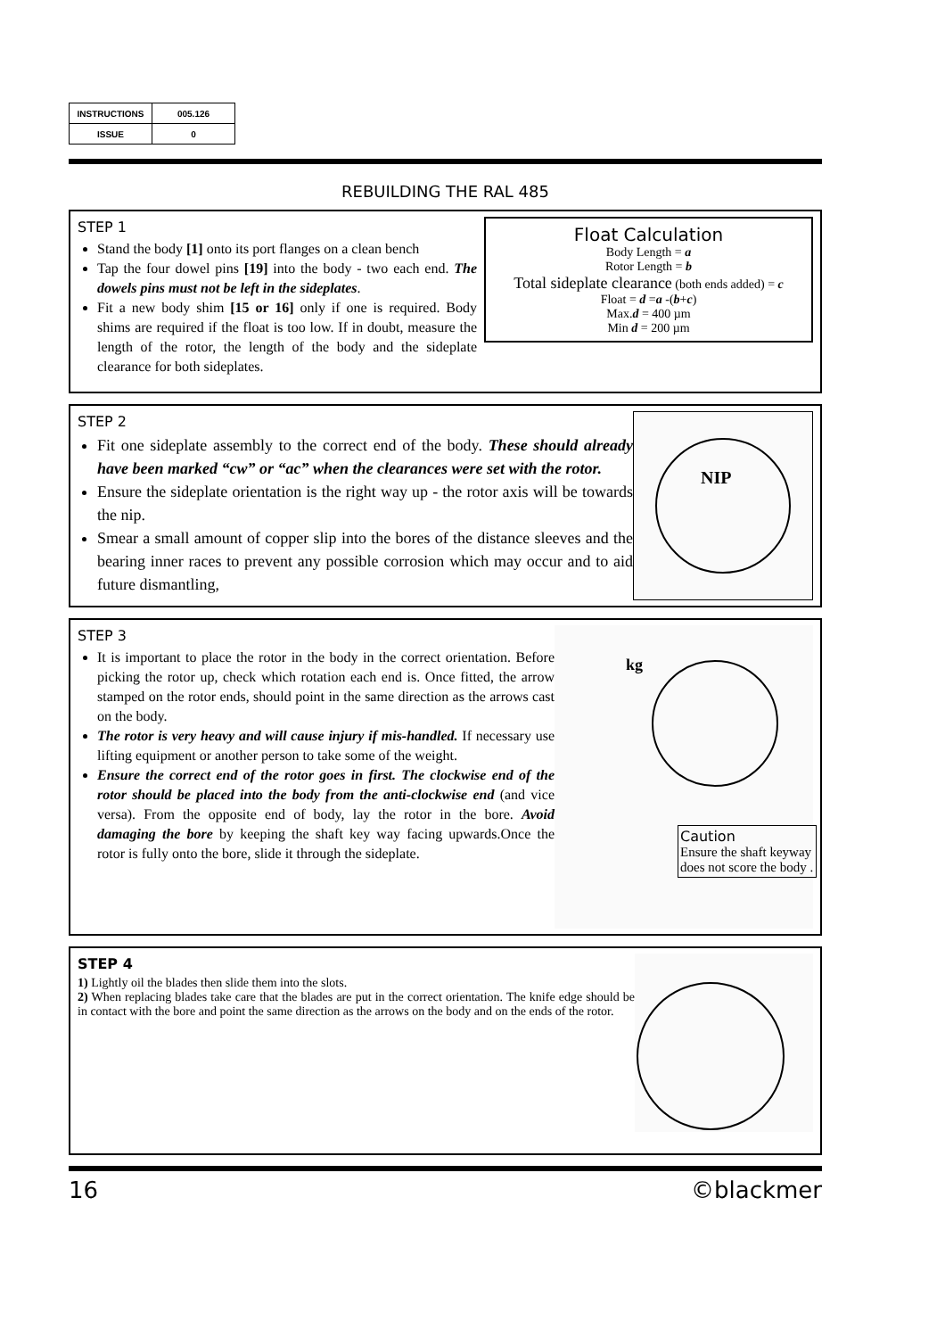| INSTRUCTIONS | 005.126 |
| ISSUE | 0 |
REBUILDING THE RAL 485
Float Calculation
Body Length = a
Rotor Length = b
Total sideplate clearance (both ends added) = c
Float = d =a -(b+c)
Max.d = 400 µm
Min d = 200 µm
STEP 1
Stand the body [1] onto its port flanges on a clean bench
Tap the four dowel pins [19] into the body - two each end. The dowels pins must not be left in the sideplates.
Fit a new body shim [15 or 16] only if one is required. Body shims are required if the float is too low. If in doubt, measure the length of the rotor, the length of the body and the sideplate clearance for both sideplates.
NIP
STEP 2
Fit one sideplate assembly to the correct end of the body. These should already have been marked “cw” or “ac” when the clearances were set with the rotor.
Ensure the sideplate orientation is the right way up - the rotor axis will be towards the nip.
Smear a small amount of copper slip into the bores of the distance sleeves and the bearing inner races to prevent any possible corrosion which may occur and to aid future dismantling,
kg
Caution
Ensure the shaft keyway does not score the body .
STEP 3
It is important to place the rotor in the body in the correct orientation. Before picking the rotor up, check which rotation each end is. Once fitted, the arrow stamped on the rotor ends, should point in the same direction as the arrows cast on the body.
The rotor is very heavy and will cause injury if mis-handled. If necessary use lifting equipment or another person to take some of the weight.
Ensure the correct end of the rotor goes in first. The clockwise end of the rotor should be placed into the body from the anti-clockwise end (and vice versa). From the opposite end of body, lay the rotor in the bore. Avoid damaging the bore by keeping the shaft key way facing upwards.Once the rotor is fully onto the bore, slide it through the sideplate.
STEP 4
1) Lightly oil the blades then slide them into the slots.
2) When replacing blades take care that the blades are put in the correct orientation. The knife edge should be in contact with the bore and point the same direction as the arrows on the body and on the ends of the rotor.
16 ©blackmer